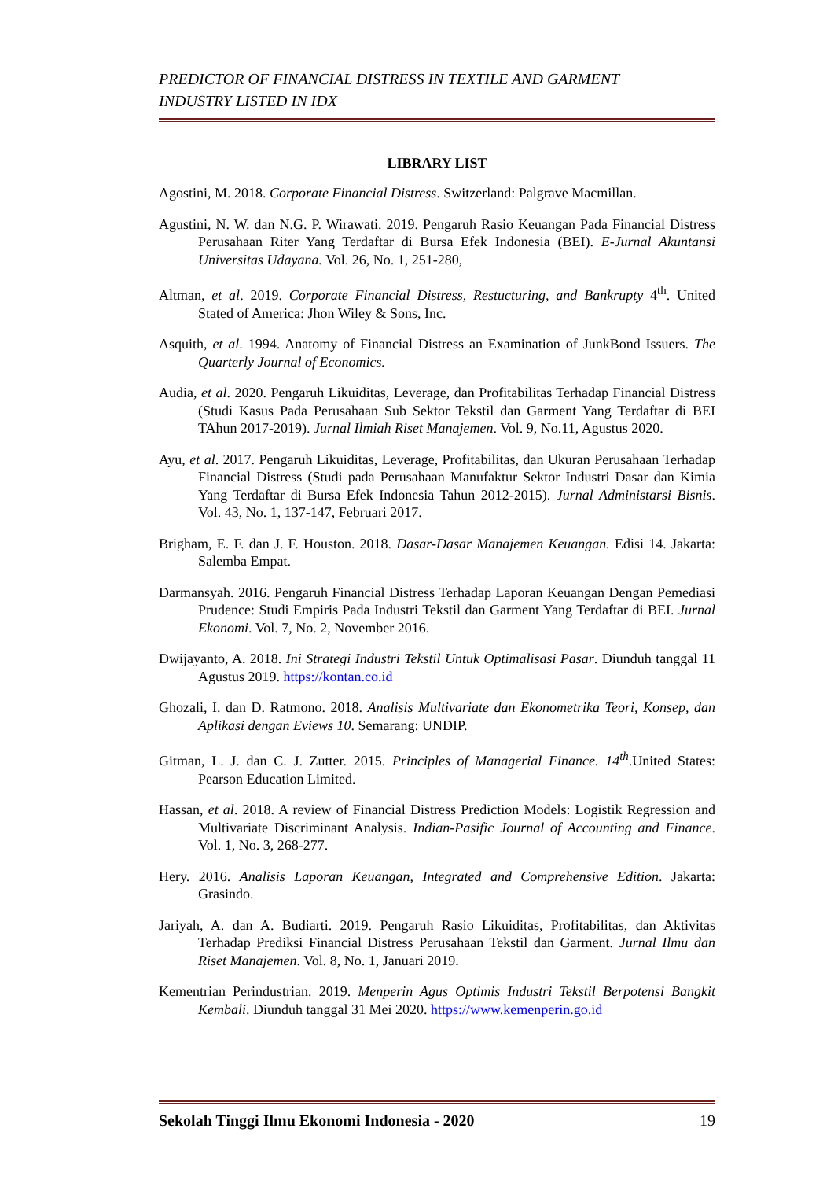PREDICTOR OF FINANCIAL DISTRESS IN TEXTILE AND GARMENT
INDUSTRY LISTED IN IDX
LIBRARY LIST
Agostini, M. 2018. Corporate Financial Distress. Switzerland: Palgrave Macmillan.
Agustini, N. W. dan N.G. P. Wirawati. 2019. Pengaruh Rasio Keuangan Pada Financial Distress Perusahaan Riter Yang Terdaftar di Bursa Efek Indonesia (BEI). E-Jurnal Akuntansi Universitas Udayana. Vol. 26, No. 1, 251-280,
Altman, et al. 2019. Corporate Financial Distress, Restucturing, and Bankrupty 4<sup>th</sup>. United Stated of America: Jhon Wiley & Sons, Inc.
Asquith, et al. 1994. Anatomy of Financial Distress an Examination of JunkBond Issuers. The Quarterly Journal of Economics.
Audia, et al. 2020. Pengaruh Likuiditas, Leverage, dan Profitabilitas Terhadap Financial Distress (Studi Kasus Pada Perusahaan Sub Sektor Tekstil dan Garment Yang Terdaftar di BEI TAhun 2017-2019). Jurnal Ilmiah Riset Manajemen. Vol. 9, No.11, Agustus 2020.
Ayu, et al. 2017. Pengaruh Likuiditas, Leverage, Profitabilitas, dan Ukuran Perusahaan Terhadap Financial Distress (Studi pada Perusahaan Manufaktur Sektor Industri Dasar dan Kimia Yang Terdaftar di Bursa Efek Indonesia Tahun 2012-2015). Jurnal Administarsi Bisnis. Vol. 43, No. 1, 137-147, Februari 2017.
Brigham, E. F. dan J. F. Houston. 2018. Dasar-Dasar Manajemen Keuangan. Edisi 14. Jakarta: Salemba Empat.
Darmansyah. 2016. Pengaruh Financial Distress Terhadap Laporan Keuangan Dengan Pemediasi Prudence: Studi Empiris Pada Industri Tekstil dan Garment Yang Terdaftar di BEI. Jurnal Ekonomi. Vol. 7, No. 2, November 2016.
Dwijayanto, A. 2018. Ini Strategi Industri Tekstil Untuk Optimalisasi Pasar. Diunduh tanggal 11 Agustus 2019. https://kontan.co.id
Ghozali, I. dan D. Ratmono. 2018. Analisis Multivariate dan Ekonometrika Teori, Konsep, dan Aplikasi dengan Eviews 10. Semarang: UNDIP.
Gitman, L. J. dan C. J. Zutter. 2015. Principles of Managerial Finance. 14<sup>th</sup>.United States: Pearson Education Limited.
Hassan, et al. 2018. A review of Financial Distress Prediction Models: Logistik Regression and Multivariate Discriminant Analysis. Indian-Pasific Journal of Accounting and Finance. Vol. 1, No. 3, 268-277.
Hery. 2016. Analisis Laporan Keuangan, Integrated and Comprehensive Edition. Jakarta: Grasindo.
Jariyah, A. dan A. Budiarti. 2019. Pengaruh Rasio Likuiditas, Profitabilitas, dan Aktivitas Terhadap Prediksi Financial Distress Perusahaan Tekstil dan Garment. Jurnal Ilmu dan Riset Manajemen. Vol. 8, No. 1, Januari 2019.
Kementrian Perindustrian. 2019. Menperin Agus Optimis Industri Tekstil Berpotensi Bangkit Kembali. Diunduh tanggal 31 Mei 2020. https://www.kemenperin.go.id
Sekolah Tinggi Ilmu Ekonomi Indonesia - 2020 19